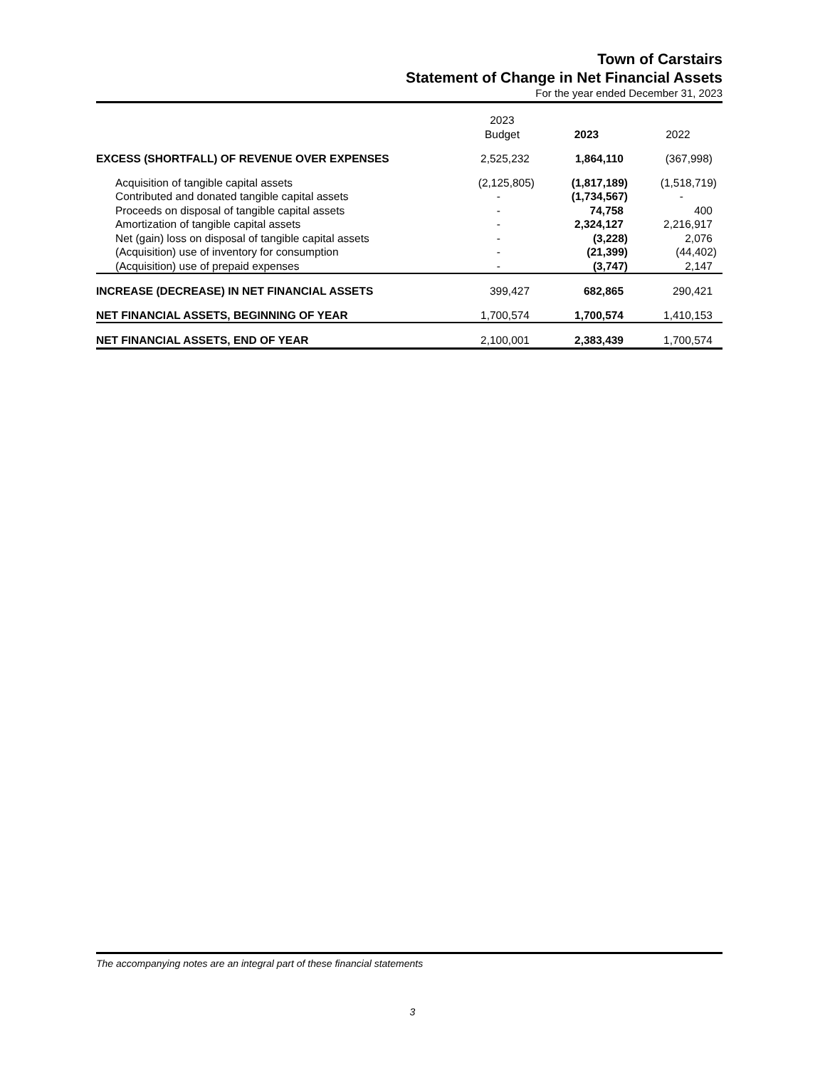Town of Carstairs
Statement of Change in Net Financial Assets
For the year ended December 31, 2023
| | 2023 Budget | 2023 | 2022 |
| --- | --- | --- | --- |
| EXCESS (SHORTFALL) OF REVENUE OVER EXPENSES | 2,525,232 | 1,864,110 | (367,998) |
| Acquisition of tangible capital assets | (2,125,805) | (1,817,189) | (1,518,719) |
| Contributed and donated tangible capital assets | - | (1,734,567) | - |
| Proceeds on disposal of tangible capital assets | - | 74,758 | 400 |
| Amortization of tangible capital assets | - | 2,324,127 | 2,216,917 |
| Net (gain) loss on disposal of tangible capital assets | - | (3,228) | 2,076 |
| (Acquisition) use of inventory for consumption | - | (21,399) | (44,402) |
| (Acquisition) use of prepaid expenses | - | (3,747) | 2,147 |
| INCREASE (DECREASE) IN NET FINANCIAL ASSETS | 399,427 | 682,865 | 290,421 |
| NET FINANCIAL ASSETS, BEGINNING OF YEAR | 1,700,574 | 1,700,574 | 1,410,153 |
| NET FINANCIAL ASSETS, END OF YEAR | 2,100,001 | 2,383,439 | 1,700,574 |
The accompanying notes are an integral part of these financial statements
3